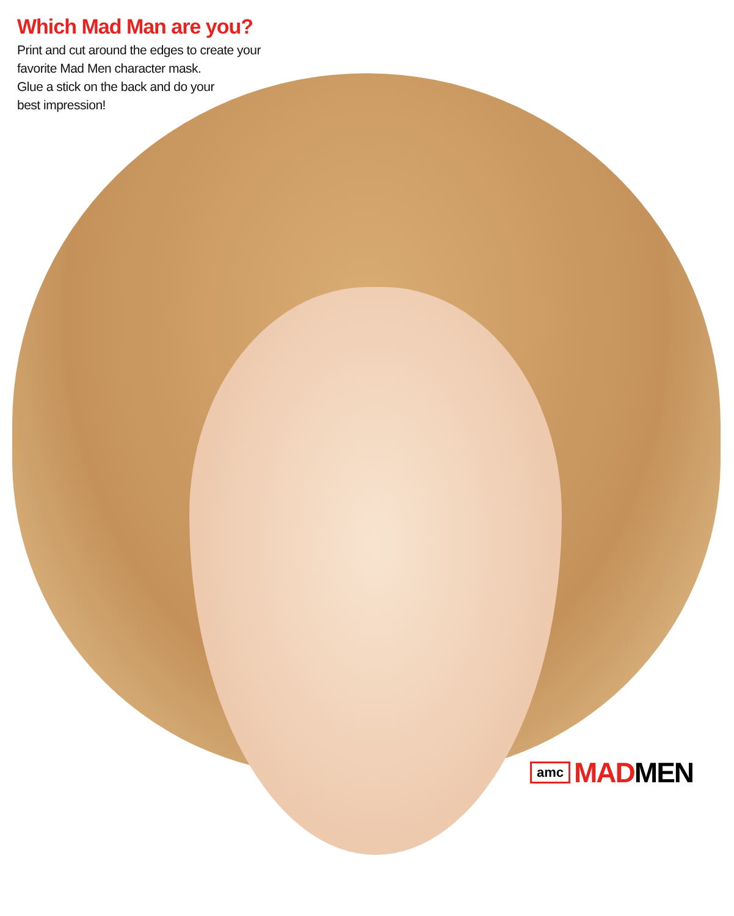Which Mad Man are you?
Print and cut around the edges to create your
favorite Mad Men character mask.
Glue a stick on the back and do your
best impression!
amc MADMEN